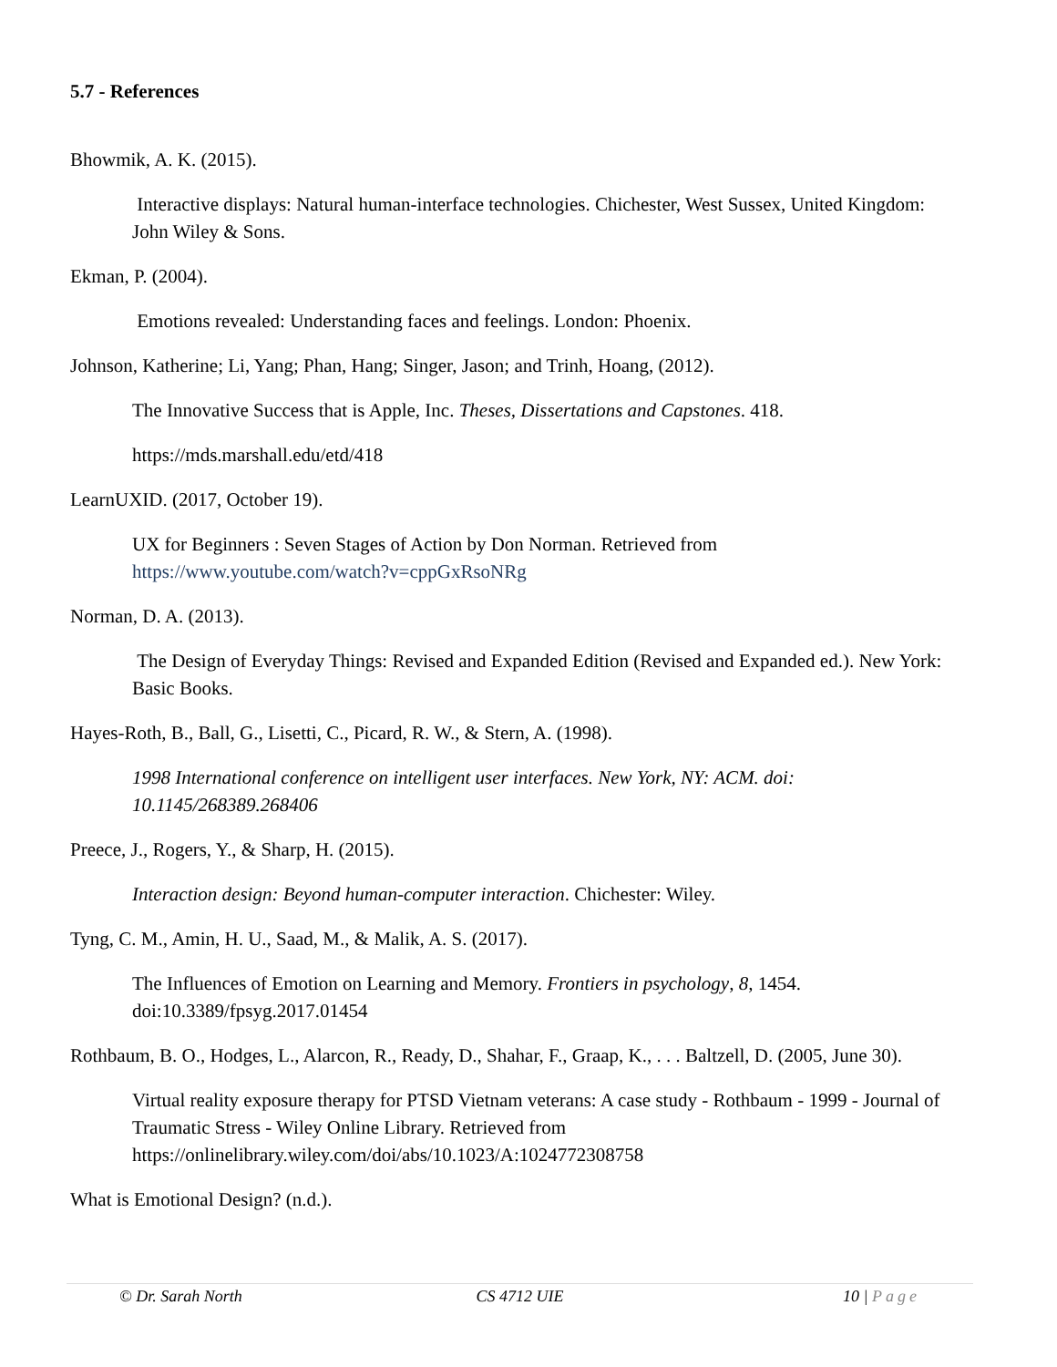5.7 - References
Bhowmik, A. K. (2015).
Interactive displays: Natural human-interface technologies. Chichester, West Sussex, United Kingdom: John Wiley & Sons.
Ekman, P. (2004).
Emotions revealed: Understanding faces and feelings. London: Phoenix.
Johnson, Katherine; Li, Yang; Phan, Hang; Singer, Jason; and Trinh, Hoang, (2012).
The Innovative Success that is Apple, Inc. Theses, Dissertations and Capstones. 418.
https://mds.marshall.edu/etd/418
LearnUXID. (2017, October 19).
UX for Beginners : Seven Stages of Action by Don Norman. Retrieved from https://www.youtube.com/watch?v=cppGxRsoNRg
Norman, D. A. (2013).
The Design of Everyday Things: Revised and Expanded Edition (Revised and Expanded ed.). New York: Basic Books.
Hayes-Roth, B., Ball, G., Lisetti, C., Picard, R. W., & Stern, A. (1998).
1998 International conference on intelligent user interfaces. New York, NY: ACM. doi: 10.1145/268389.268406
Preece, J., Rogers, Y., & Sharp, H. (2015).
Interaction design: Beyond human-computer interaction. Chichester: Wiley.
Tyng, C. M., Amin, H. U., Saad, M., & Malik, A. S. (2017).
The Influences of Emotion on Learning and Memory. Frontiers in psychology, 8, 1454. doi:10.3389/fpsyg.2017.01454
Rothbaum, B. O., Hodges, L., Alarcon, R., Ready, D., Shahar, F., Graap, K., . . . Baltzell, D. (2005, June 30).
Virtual reality exposure therapy for PTSD Vietnam veterans: A case study - Rothbaum - 1999 - Journal of Traumatic Stress - Wiley Online Library. Retrieved from https://onlinelibrary.wiley.com/doi/abs/10.1023/A:1024772308758
What is Emotional Design? (n.d.).
© Dr. Sarah North CS 4712 UIE 10 | Page